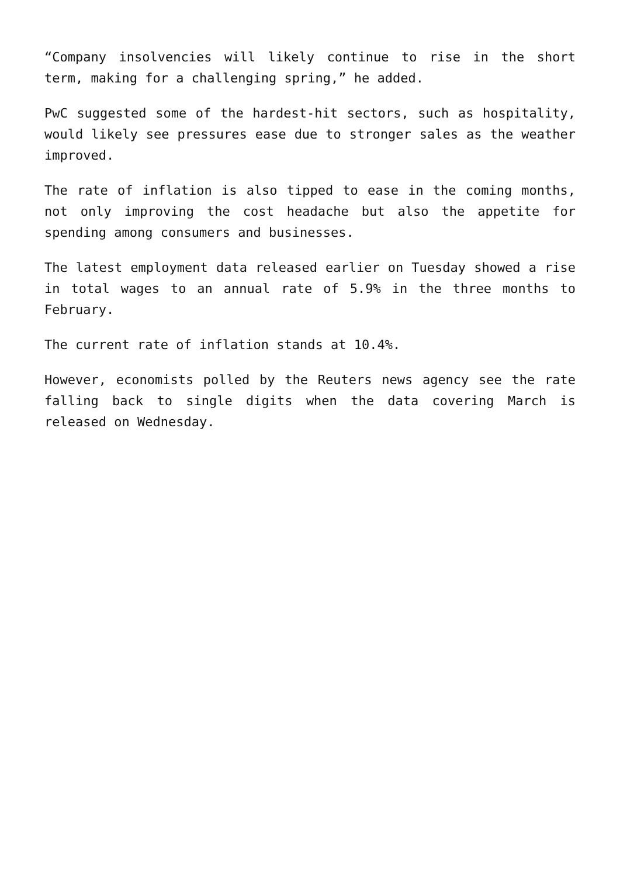“Company insolvencies will likely continue to rise in the short term, making for a challenging spring,” he added.
PwC suggested some of the hardest-hit sectors, such as hospitality, would likely see pressures ease due to stronger sales as the weather improved.
The rate of inflation is also tipped to ease in the coming months, not only improving the cost headache but also the appetite for spending among consumers and businesses.
The latest employment data released earlier on Tuesday showed a rise in total wages to an annual rate of 5.9% in the three months to February.
The current rate of inflation stands at 10.4%.
However, economists polled by the Reuters news agency see the rate falling back to single digits when the data covering March is released on Wednesday.